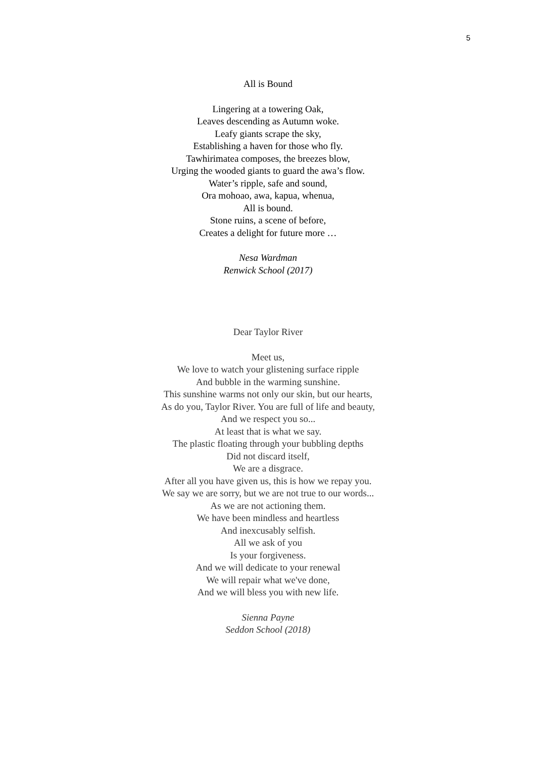5
All is Bound
Lingering at a towering Oak,
Leaves descending as Autumn woke.
Leafy giants scrape the sky,
Establishing a haven for those who fly.
Tawhirimatea composes, the breezes blow,
Urging the wooded giants to guard the awa’s flow.
Water’s ripple, safe and sound,
Ora mohoao, awa, kapua, whenua,
All is bound.
Stone ruins, a scene of before,
Creates a delight for future more …
Nesa Wardman
Renwick School (2017)
Dear Taylor River
Meet us,
We love to watch your glistening surface ripple
And bubble in the warming sunshine.
This sunshine warms not only our skin, but our hearts,
As do you, Taylor River. You are full of life and beauty,
And we respect you so...
At least that is what we say.
The plastic floating through your bubbling depths
Did not discard itself,
We are a disgrace.
After all you have given us, this is how we repay you.
We say we are sorry, but we are not true to our words...
As we are not actioning them.
We have been mindless and heartless
And inexcusably selfish.
All we ask of you
Is your forgiveness.
And we will dedicate to your renewal
We will repair what we've done,
And we will bless you with new life.
Sienna Payne
Seddon School (2018)